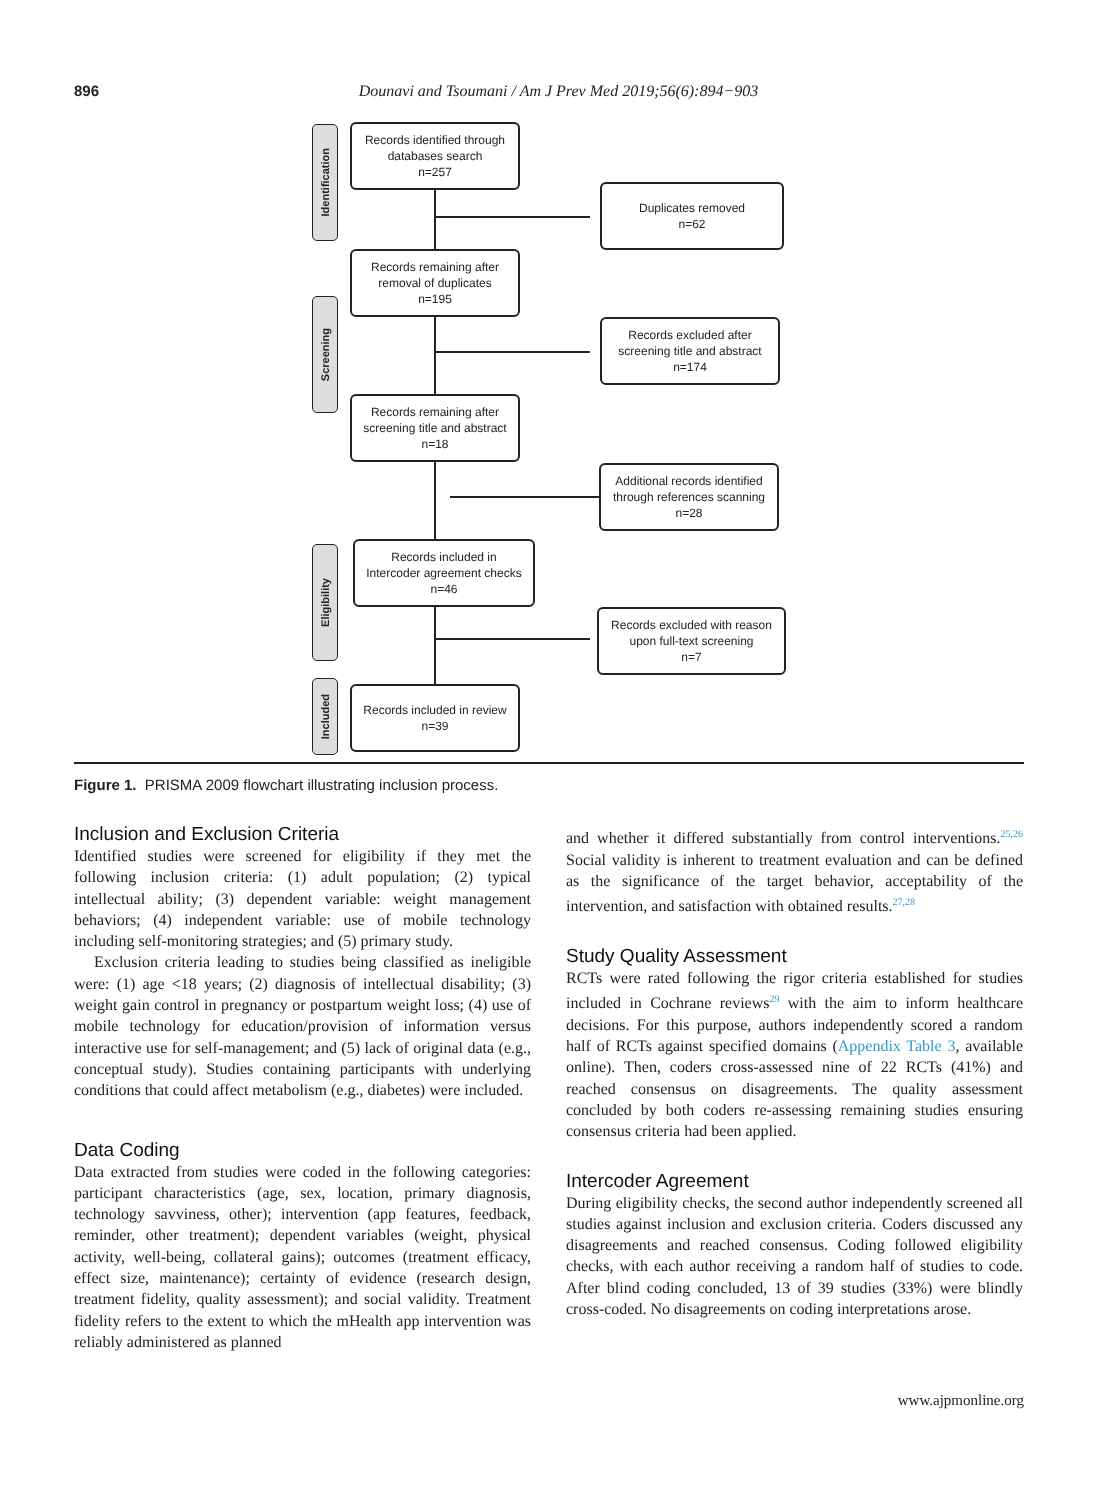896
Dounavi and Tsoumani / Am J Prev Med 2019;56(6):894−903
Identification
Screening
Eligibility
Included
Records identified through
databases search
n=257
Duplicates removed
n=62
Records remaining after
removal of duplicates
n=195
Records excluded after
screening title and abstract
n=174
Records remaining after
screening title and abstract
n=18
Additional records identified
through references scanning
n=28
Records included in
Intercoder agreement checks
n=46
Records excluded with reason
upon full-text screening
n=7
Records included in review
n=39
Figure 1. PRISMA 2009 flowchart illustrating inclusion process.
Inclusion and Exclusion Criteria
Identified studies were screened for eligibility if they met the following inclusion criteria: (1) adult population; (2) typical intellectual ability; (3) dependent variable: weight management behaviors; (4) independent variable: use of mobile technology including self-monitoring strategies; and (5) primary study.
Exclusion criteria leading to studies being classified as ineligible were: (1) age <18 years; (2) diagnosis of intellectual disability; (3) weight gain control in pregnancy or postpartum weight loss; (4) use of mobile technology for education/provision of information versus interactive use for self-management; and (5) lack of original data (e.g., conceptual study). Studies containing participants with underlying conditions that could affect metabolism (e.g., diabetes) were included.
Data Coding
Data extracted from studies were coded in the following categories: participant characteristics (age, sex, location, primary diagnosis, technology savviness, other); intervention (app features, feedback, reminder, other treatment); dependent variables (weight, physical activity, well-being, collateral gains); outcomes (treatment efficacy, effect size, maintenance); certainty of evidence (research design, treatment fidelity, quality assessment); and social validity. Treatment fidelity refers to the extent to which the mHealth app intervention was reliably administered as planned
and whether it differed substantially from control interventions.<sup>25,26</sup> Social validity is inherent to treatment evaluation and can be defined as the significance of the target behavior, acceptability of the intervention, and satisfaction with obtained results.<sup>27,28</sup>
Study Quality Assessment
RCTs were rated following the rigor criteria established for studies included in Cochrane reviews<sup>29</sup> with the aim to inform healthcare decisions. For this purpose, authors independently scored a random half of RCTs against specified domains (Appendix Table 3, available online). Then, coders cross-assessed nine of 22 RCTs (41%) and reached consensus on disagreements. The quality assessment concluded by both coders re-assessing remaining studies ensuring consensus criteria had been applied.
Intercoder Agreement
During eligibility checks, the second author independently screened all studies against inclusion and exclusion criteria. Coders discussed any disagreements and reached consensus. Coding followed eligibility checks, with each author receiving a random half of studies to code. After blind coding concluded, 13 of 39 studies (33%) were blindly cross-coded. No disagreements on coding interpretations arose.
www.ajpmonline.org